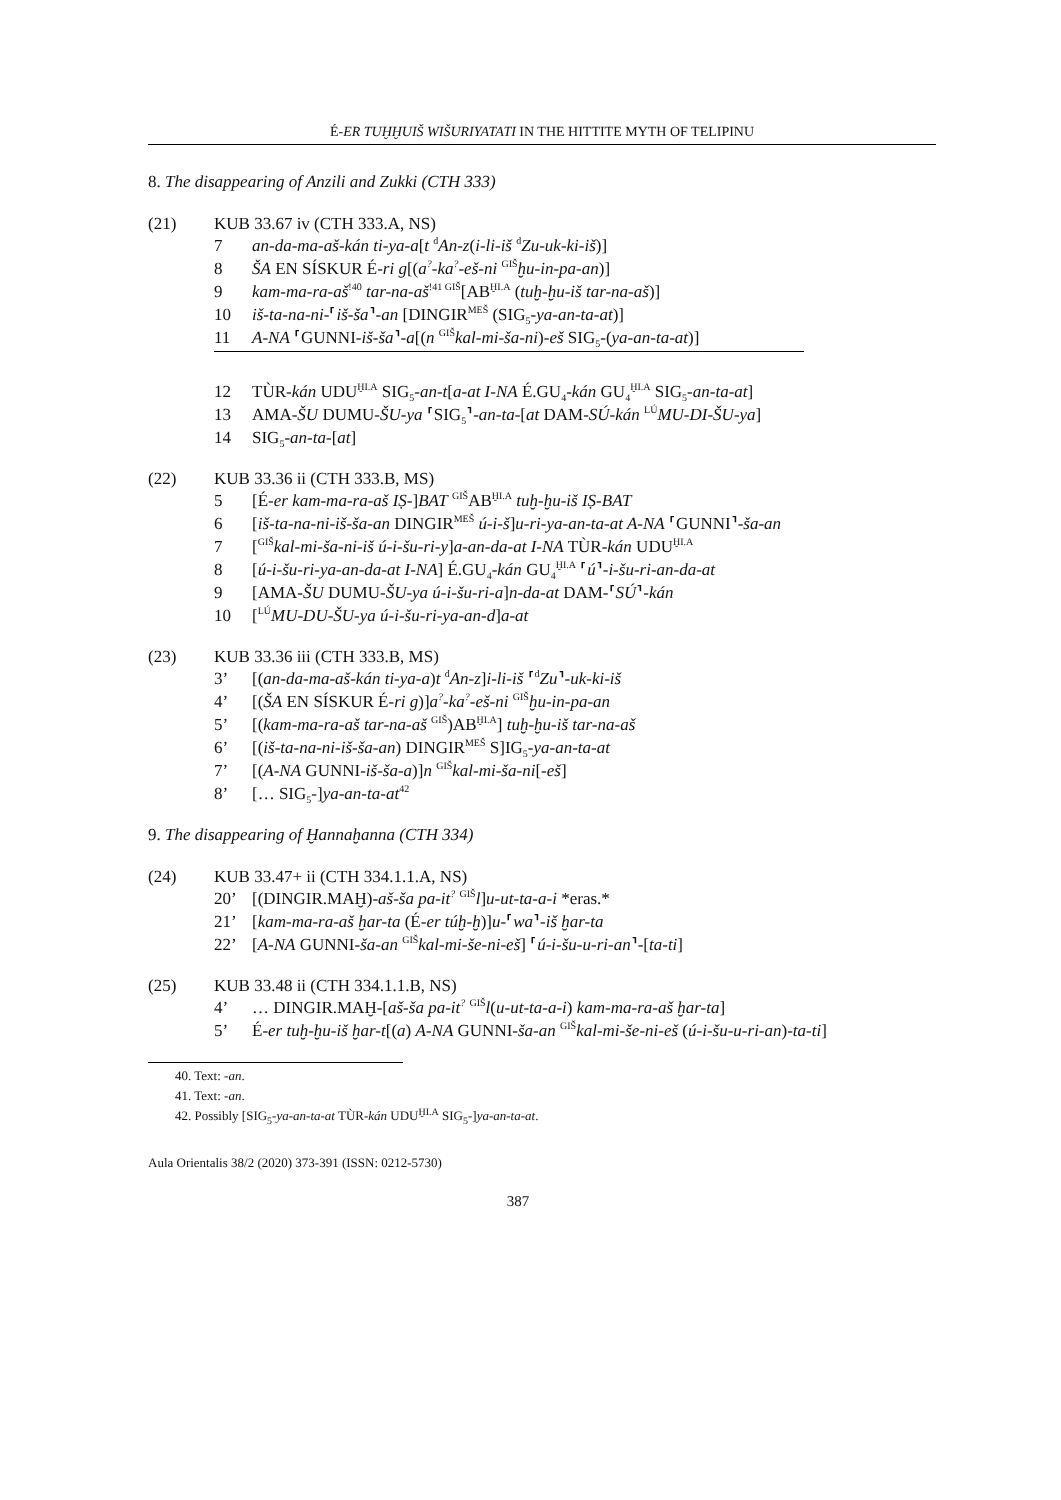É-ER TUḪḪUIŠ WIŠURIYATATI IN THE HITTITE MYTH OF TELIPINU
8. The disappearing of Anzili and Zukki (CTH 333)
(21) KUB 33.67 iv (CTH 333.A, NS)
7 an-da-ma-aš-kán ti-ya-a[t <sup>d</sup>An-z(i-li-iš <sup>d</sup>Zu-uk-ki-iš)]
8 ŠA EN SÍSKUR É-ri g[(a<sup>?</sup>-ka<sup>?</sup>-eš-ni <sup>GIŠ</sup>ḫu-in-pa-an)]
9 kam-ma-ra-aš<sup>!40</sup> tar-na-aš<sup>!41 GIŠ</sup>[AB<sup>ḪI.A</sup> (tuḫ-ḫu-iš tar-na-aš)]
10 iš-ta-na-ni-⸢iš-ša⸣-an [DINGIR<sup>MEŠ</sup> (SIG<sub>5</sub>-ya-an-ta-at)]
11 A-NA ⸢GUNNI-iš-ša⸣-a[(n <sup>GIŠ</sup>kal-mi-ša-ni)-eš SIG<sub>5</sub>-(ya-an-ta-at)]
12 TÙR-kán UDU<sup>ḪI.A</sup> SIG<sub>5</sub>-an-t[a-at I-NA É.GU<sub>4</sub>-kán GU<sub>4</sub><sup>ḪI.A</sup> SIG<sub>5</sub>-an-ta-at]
13 AMA-ŠU DUMU-ŠU-ya ⸢SIG<sub>5</sub>⸣-an-ta-[at DAM-SÚ-kán <sup>LÚ</sup>MU-DI-ŠU-ya]
14 SIG<sub>5</sub>-an-ta-[at]
(22) KUB 33.36 ii (CTH 333.B, MS)
5 [É-er kam-ma-ra-aš IṢ-]BAT <sup>GIŠ</sup>AB<sup>ḪI.A</sup> tuḫ-ḫu-iš IṢ-BAT
6 [iš-ta-na-ni-iš-ša-an DINGIR<sup>MEŠ</sup> ú-i-š]u-ri-ya-an-ta-at A-NA ⸢GUNNI⸣-ša-an
7 [<sup>GIŠ</sup>kal-mi-ša-ni-iš ú-i-šu-ri-y]a-an-da-at I-NA TÙR-kán UDU<sup>ḪI.A</sup>
8 [ú-i-šu-ri-ya-an-da-at I-NA] É.GU<sub>4</sub>-kán GU<sub>4</sub><sup>ḪI.A</sup> ⸢ú⸣-i-šu-ri-an-da-at
9 [AMA-ŠU DUMU-ŠU-ya ú-i-šu-ri-a]n-da-at DAM-⸢SÚ⸣-kán
10 [<sup>LÚ</sup>MU-DU-ŠU-ya ú-i-šu-ri-ya-an-d]a-at
(23) KUB 33.36 iii (CTH 333.B, MS)
3’ [(an-da-ma-aš-kán ti-ya-a)t <sup>d</sup>An-z]i-li-iš ⸢<sup>d</sup>Zu⸣-uk-ki-iš
4’ [(ŠA EN SÍSKUR É-ri g)]a<sup>?</sup>-ka<sup>?</sup>-eš-ni <sup>GIŠ</sup>ḫu-in-pa-an
5’ [(kam-ma-ra-aš tar-na-aš <sup>GIŠ</sup>)AB<sup>ḪI.A</sup>] tuḫ-ḫu-iš tar-na-aš
6’ [(iš-ta-na-ni-iš-ša-an) DINGIR<sup>MEŠ</sup> S]IG<sub>5</sub>-ya-an-ta-at
7’ [(A-NA GUNNI-iš-ša-a)]n <sup>GIŠ</sup>kal-mi-ša-ni[-eš]
8’ [… SIG<sub>5</sub>-]ya-an-ta-at<sup>42</sup>
9. The disappearing of Ḫannaḫanna (CTH 334)
(24) KUB 33.47+ ii (CTH 334.1.1.A, NS)
20’ [(DINGIR.MAḪ)-aš-ša pa-it<sup>?</sup> <sup>GIŠ</sup>l]u-ut-ta-a-i *eras.*
21’ [kam-ma-ra-aš ḫar-ta (É-er túḫ-ḫ)]u-⸢wa⸣-iš ḫar-ta
22’ [A-NA GUNNI-ša-an <sup>GIŠ</sup>kal-mi-še-ni-eš] ⸢ú-i-šu-u-ri-an⸣-[ta-ti]
(25) KUB 33.48 ii (CTH 334.1.1.B, NS)
4’ … DINGIR.MAḪ-[aš-ša pa-it<sup>?</sup> <sup>GIŠ</sup>l(u-ut-ta-a-i) kam-ma-ra-aš ḫar-ta]
5’ É-er tuḫ-ḫu-iš ḫar-t[(a) A-NA GUNNI-ša-an <sup>GIŠ</sup>kal-mi-še-ni-eš (ú-i-šu-u-ri-an)-ta-ti]
40. Text: -an.
41. Text: -an.
42. Possibly [SIG<sub>5</sub>-ya-an-ta-at TÙR-kán UDU<sup>ḪI.A</sup> SIG<sub>5</sub>-]ya-an-ta-at.
Aula Orientalis 38/2 (2020) 373-391 (ISSN: 0212-5730)
387